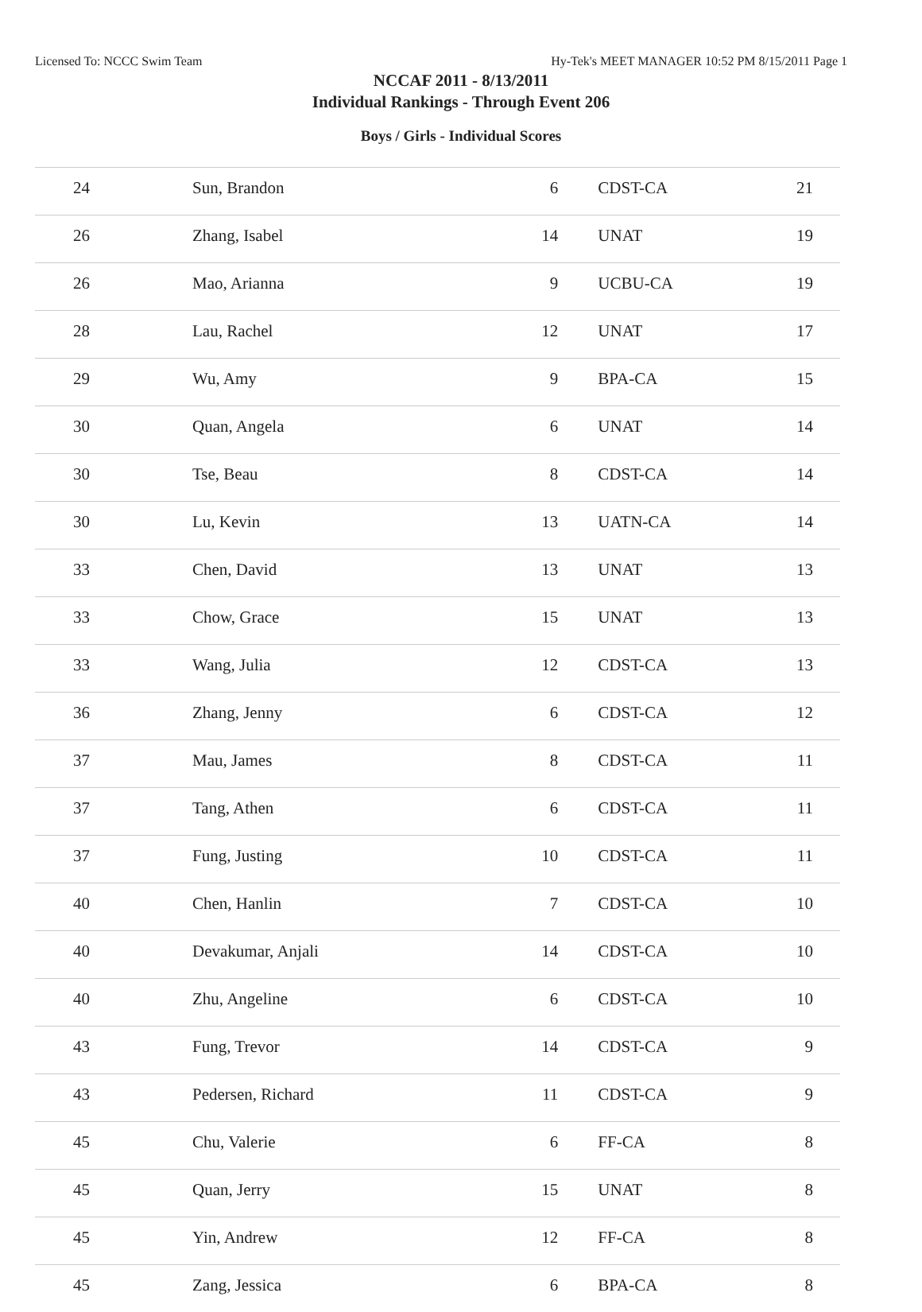Licensed To: NCCC Swim Team Hy-Tek's MEET MANAGER 10:52 PM 8/15/2011 Page 1
NCCAF 2011 - 8/13/2011
Individual Rankings - Through Event 206
Boys / Girls - Individual Scores
| 24 | Sun, Brandon | 6 | CDST-CA | 21 |
| 26 | Zhang, Isabel | 14 | UNAT | 19 |
| 26 | Mao, Arianna | 9 | UCBU-CA | 19 |
| 28 | Lau, Rachel | 12 | UNAT | 17 |
| 29 | Wu, Amy | 9 | BPA-CA | 15 |
| 30 | Quan, Angela | 6 | UNAT | 14 |
| 30 | Tse, Beau | 8 | CDST-CA | 14 |
| 30 | Lu, Kevin | 13 | UATN-CA | 14 |
| 33 | Chen, David | 13 | UNAT | 13 |
| 33 | Chow, Grace | 15 | UNAT | 13 |
| 33 | Wang, Julia | 12 | CDST-CA | 13 |
| 36 | Zhang, Jenny | 6 | CDST-CA | 12 |
| 37 | Mau, James | 8 | CDST-CA | 11 |
| 37 | Tang, Athen | 6 | CDST-CA | 11 |
| 37 | Fung, Justing | 10 | CDST-CA | 11 |
| 40 | Chen, Hanlin | 7 | CDST-CA | 10 |
| 40 | Devakumar, Anjali | 14 | CDST-CA | 10 |
| 40 | Zhu, Angeline | 6 | CDST-CA | 10 |
| 43 | Fung, Trevor | 14 | CDST-CA | 9 |
| 43 | Pedersen, Richard | 11 | CDST-CA | 9 |
| 45 | Chu, Valerie | 6 | FF-CA | 8 |
| 45 | Quan, Jerry | 15 | UNAT | 8 |
| 45 | Yin, Andrew | 12 | FF-CA | 8 |
| 45 | Zang, Jessica | 6 | BPA-CA | 8 |